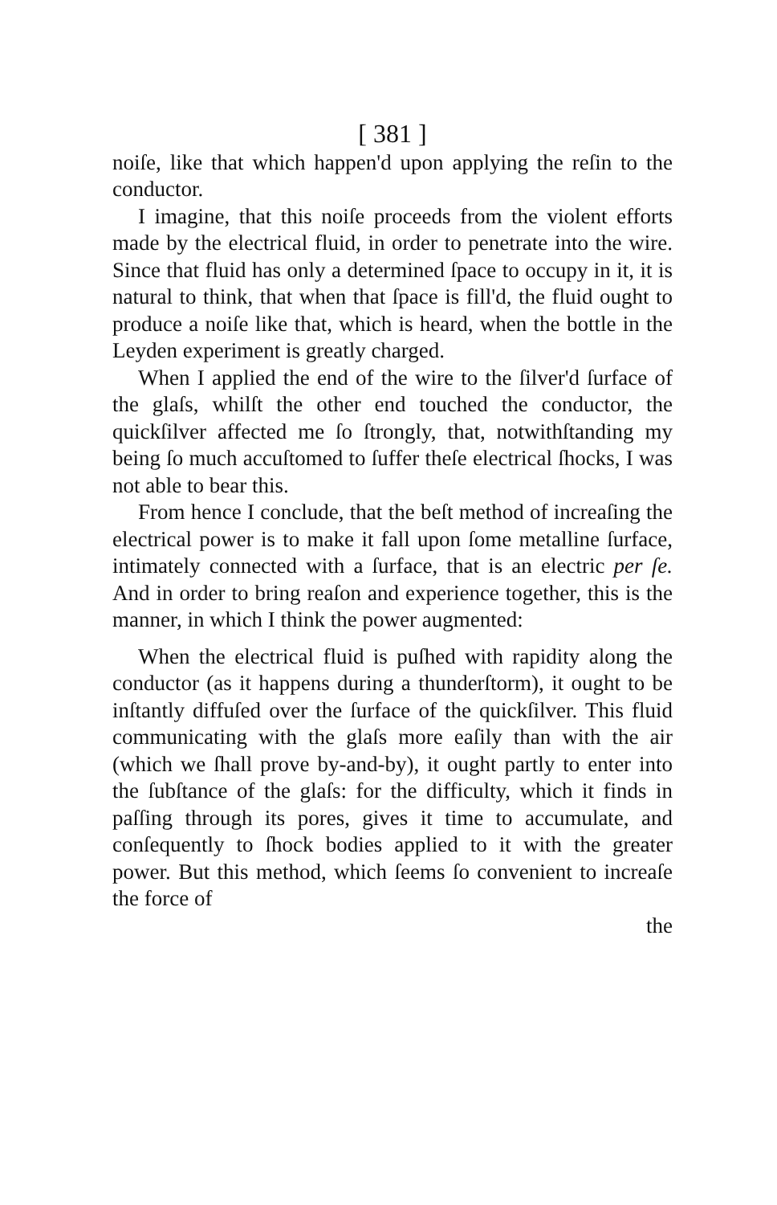[ 381 ]
noiſe, like that which happen'd upon applying the reſin to the conductor.
I imagine, that this noiſe proceeds from the violent efforts made by the electrical fluid, in order to penetrate into the wire. Since that fluid has only a determined ſpace to occupy in it, it is natural to think, that when that ſpace is fill'd, the fluid ought to produce a noiſe like that, which is heard, when the bottle in the Leyden experiment is greatly charged.
When I applied the end of the wire to the ſilver'd ſurface of the glaſs, whilſt the other end touched the conductor, the quickſilver affected me ſo ſtrongly, that, notwithſtanding my being ſo much accuſtomed to ſuffer theſe electrical ſhocks, I was not able to bear this.
From hence I conclude, that the beſt method of increaſing the electrical power is to make it fall upon ſome metalline ſurface, intimately connected with a ſurface, that is an electric per ſe. And in order to bring reaſon and experience together, this is the manner, in which I think the power augmented:
When the electrical fluid is puſhed with rapidity along the conductor (as it happens during a thunderſtorm), it ought to be inſtantly diffuſed over the ſurface of the quickſilver. This fluid communicating with the glaſs more eaſily than with the air (which we ſhall prove by-and-by), it ought partly to enter into the ſubſtance of the glaſs: for the difficulty, which it finds in paſſing through its pores, gives it time to accumulate, and conſequently to ſhock bodies applied to it with the greater power. But this method, which ſeems ſo convenient to increaſe the force of
the